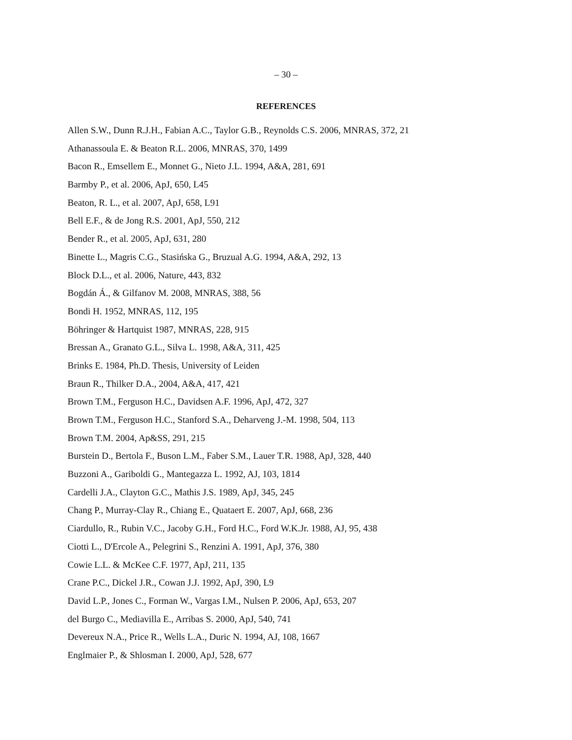– 30 –
REFERENCES
Allen S.W., Dunn R.J.H., Fabian A.C., Taylor G.B., Reynolds C.S. 2006, MNRAS, 372, 21
Athanassoula E. & Beaton R.L. 2006, MNRAS, 370, 1499
Bacon R., Emsellem E., Monnet G., Nieto J.L. 1994, A&A, 281, 691
Barmby P., et al. 2006, ApJ, 650, L45
Beaton, R. L., et al. 2007, ApJ, 658, L91
Bell E.F., & de Jong R.S. 2001, ApJ, 550, 212
Bender R., et al. 2005, ApJ, 631, 280
Binette L., Magris C.G., Stasińska G., Bruzual A.G. 1994, A&A, 292, 13
Block D.L., et al. 2006, Nature, 443, 832
Bogdán Á., & Gilfanov M. 2008, MNRAS, 388, 56
Bondi H. 1952, MNRAS, 112, 195
Böhringer & Hartquist 1987, MNRAS, 228, 915
Bressan A., Granato G.L., Silva L. 1998, A&A, 311, 425
Brinks E. 1984, Ph.D. Thesis, University of Leiden
Braun R., Thilker D.A., 2004, A&A, 417, 421
Brown T.M., Ferguson H.C., Davidsen A.F. 1996, ApJ, 472, 327
Brown T.M., Ferguson H.C., Stanford S.A., Deharveng J.-M. 1998, 504, 113
Brown T.M. 2004, Ap&SS, 291, 215
Burstein D., Bertola F., Buson L.M., Faber S.M., Lauer T.R. 1988, ApJ, 328, 440
Buzzoni A., Gariboldi G., Mantegazza L. 1992, AJ, 103, 1814
Cardelli J.A., Clayton G.C., Mathis J.S. 1989, ApJ, 345, 245
Chang P., Murray-Clay R., Chiang E., Quataert E. 2007, ApJ, 668, 236
Ciardullo, R., Rubin V.C., Jacoby G.H., Ford H.C., Ford W.K.Jr. 1988, AJ, 95, 438
Ciotti L., D'Ercole A., Pelegrini S., Renzini A. 1991, ApJ, 376, 380
Cowie L.L. & McKee C.F. 1977, ApJ, 211, 135
Crane P.C., Dickel J.R., Cowan J.J. 1992, ApJ, 390, L9
David L.P., Jones C., Forman W., Vargas I.M., Nulsen P. 2006, ApJ, 653, 207
del Burgo C., Mediavilla E., Arribas S. 2000, ApJ, 540, 741
Devereux N.A., Price R., Wells L.A., Duric N. 1994, AJ, 108, 1667
Englmaier P., & Shlosman I. 2000, ApJ, 528, 677